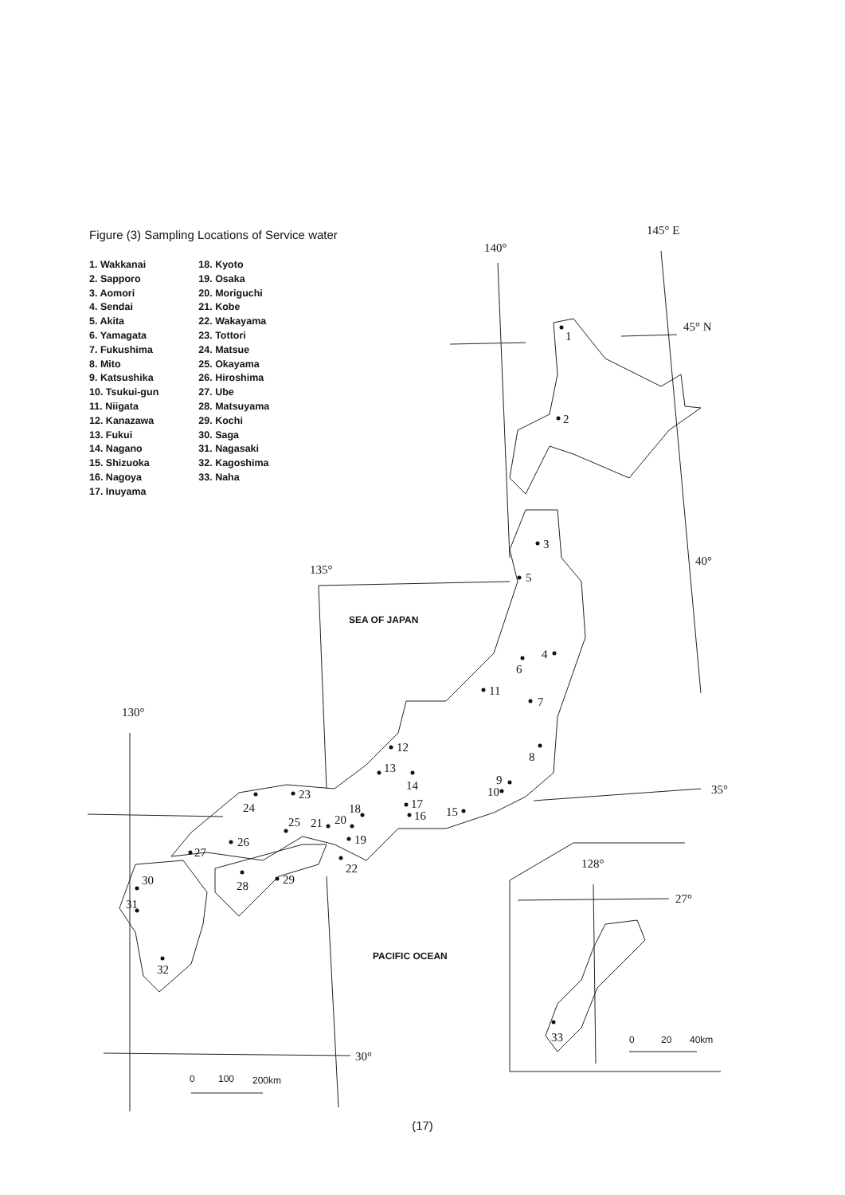Figure (3) Sampling Locations of Service water
1. Wakkanai
2. Sapporo
3. Aomori
4. Sendai
5. Akita
6. Yamagata
7. Fukushima
8. Mito
9. Katsushika
10. Tsukui-gun
11. Niigata
12. Kanazawa
13. Fukui
14. Nagano
15. Shizuoka
16. Nagoya
17. Inuyama
18. Kyoto
19. Osaka
20. Moriguchi
21. Kobe
22. Wakayama
23. Tottori
24. Matsue
25. Okayama
26. Hiroshima
27. Ube
28. Matsuyama
29. Kochi
30. Saga
31. Nagasaki
32. Kagoshima
33. Naha
1
2
3
4
5
6
7
8
9
10
11
12
13
14
15
16
17
18
19
20
21
22
23
24
25
26
27
28
29
30
31
32
33
140°
145° E
45° N
40°
135°
130°
35°
30°
128°
27°
SEA OF JAPAN
PACIFIC OCEAN
0
100
200km
0
20
40km
(17)